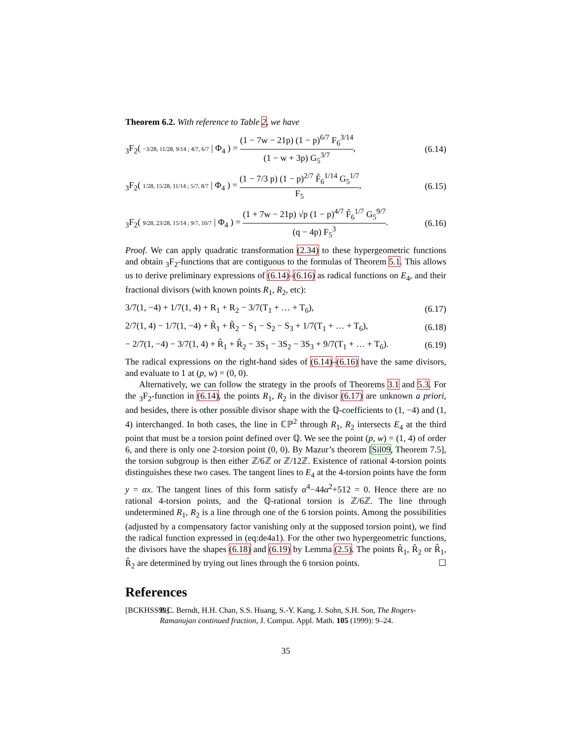Theorem 6.2. With reference to Table 2, we have
<sub>3</sub>F<sub>2</sub>( −3/28, 11/28, 9/14 ; 4/7, 6/7 | Φ<sub>4</sub> ) = (1 − 7w − 21p) (1 − p)<sup>6/7</sup> F<sub>6</sub><sup>3/14</sup> (1 − w + 3p) G<sub>5</sub><sup>3/7</sup>, (6.14)
<sub>3</sub>F<sub>2</sub>( 1/28, 15/28, 11/14 ; 5/7, 8/7 | Φ<sub>4</sub> ) = (1 − 7/3 p) (1 − p)<sup>2/7</sup> F̃<sub>6</sub><sup>1/14</sup> G<sub>5</sub><sup>1/7</sup> F<sub>5</sub>, (6.15)
<sub>3</sub>F<sub>2</sub>( 9/28, 23/28, 15/14 ; 9/7, 10/7 | Φ<sub>4</sub> ) = (1 + 7w − 21p) √p (1 − p)<sup>4/7</sup> F̃<sub>6</sub><sup>1/7</sup> G<sub>5</sub><sup>9/7</sup> (q − 4p) F<sub>5</sub><sup>3</sup>. (6.16)
Proof. We can apply quadratic transformation (2.34) to these hypergeometric functions and obtain <sub>3</sub>F<sub>2</sub>-functions that are contiguous to the formulas of Theorem 5.1. This allows us to derive preliminary expressions of (6.14)–(6.16) as radical functions on E<sub>4</sub>, and their fractional divisors (with known points R<sub>1</sub>, R<sub>2</sub>, etc):
3/7(1, −4) + 1/7(1, 4) + R<sub>1</sub> + R<sub>2</sub> − 3/7(T<sub>1</sub> + … + T<sub>6</sub>), (6.17)
2/7(1, 4) − 1/7(1, −4) + R̃<sub>1</sub> + R̃<sub>2</sub> − S<sub>1</sub> − S<sub>2</sub> − S<sub>3</sub> + 1/7(T<sub>1</sub> + … + T<sub>6</sub>), (6.18)
− 2/7(1, −4) − 3/7(1, 4) + R̂<sub>1</sub> + R̂<sub>2</sub> − 3S<sub>1</sub> − 3S<sub>2</sub> − 3S<sub>3</sub> + 9/7(T<sub>1</sub> + … + T<sub>6</sub>). (6.19)
The radical expressions on the right-hand sides of (6.14)–(6.16) have the same divisors, and evaluate to 1 at (p, w) = (0, 0).
Alternatively, we can follow the strategy in the proofs of Theorems 3.1 and 5.3. For the <sub>3</sub>F<sub>2</sub>-function in (6.14), the points R<sub>1</sub>, R<sub>2</sub> in the divisor (6.17) are unknown a priori, and besides, there is other possible divisor shape with the ℚ-coefficients to (1, −4) and (1, 4) interchanged. In both cases, the line in ℂℙ<sup>2</sup> through R<sub>1</sub>, R<sub>2</sub> intersects E<sub>4</sub> at the third point that must be a torsion point defined over ℚ. We see the point (p, w) = (1, 4) of order 6, and there is only one 2-torsion point (0, 0). By Mazur’s theorem [Sil09, Theorem 7.5], the torsion subgroup is then either ℤ/6ℤ or ℤ/12ℤ. Existence of rational 4-torsion points distinguishes these two cases. The tangent lines to E<sub>4</sub> at the 4-torsion points have the form y = αx. The tangent lines of this form satisfy α<sup>4</sup>−44α<sup>2</sup>+512 = 0. Hence there are no rational 4-torsion points, and the ℚ-rational torsion is ℤ/6ℤ. The line through undetermined R<sub>1</sub>, R<sub>2</sub> is a line through one of the 6 torsion points. Among the possibilities (adjusted by a compensatory factor vanishing only at the supposed torsion point), we find the radical function expressed in (eq:de4a1). For the other two hypergeometric functions, the divisors have the shapes (6.18) and (6.19) by Lemma (2.5). The points R̃<sub>1</sub>, R̃<sub>2</sub> or R̂<sub>1</sub>, R̂<sub>2</sub> are determined by trying out lines through the 6 torsion points. ☐
References
[BCKHSS99] B.C. Berndt, H.H. Chan, S.S. Huang, S.-Y. Kang, J. Sohn, S.H. Son, The Rogers-Ramanujan continued fraction, J. Comput. Appl. Math. 105 (1999): 9–24.
35